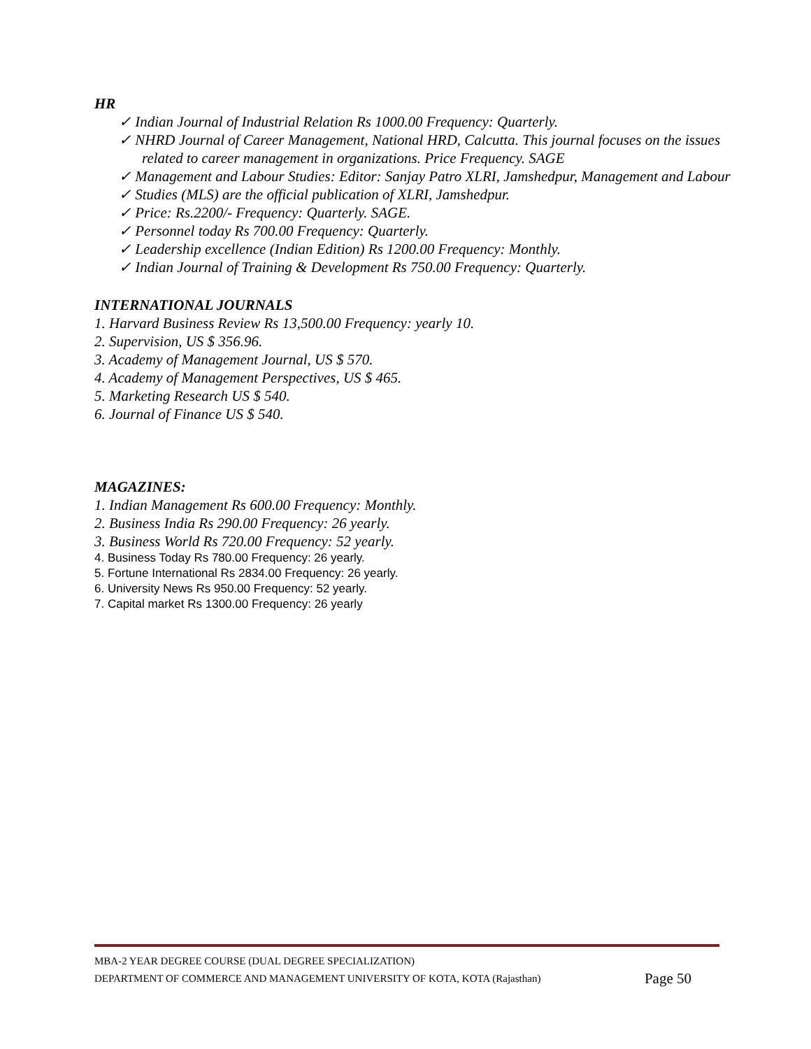HR
✓ Indian Journal of Industrial Relation Rs 1000.00 Frequency: Quarterly.
✓ NHRD Journal of Career Management, National HRD, Calcutta. This journal focuses on the issues related to career management in organizations. Price Frequency. SAGE
✓ Management and Labour Studies: Editor: Sanjay Patro XLRI, Jamshedpur, Management and Labour
✓ Studies (MLS) are the official publication of XLRI, Jamshedpur.
✓ Price: Rs.2200/- Frequency: Quarterly. SAGE.
✓ Personnel today Rs 700.00 Frequency: Quarterly.
✓ Leadership excellence (Indian Edition) Rs 1200.00 Frequency: Monthly.
✓ Indian Journal of Training & Development Rs 750.00 Frequency: Quarterly.
INTERNATIONAL JOURNALS
1. Harvard Business Review Rs 13,500.00 Frequency: yearly 10.
2. Supervision, US $ 356.96.
3. Academy of Management Journal, US $ 570.
4. Academy of Management Perspectives, US $ 465.
5. Marketing Research US $ 540.
6. Journal of Finance US $ 540.
MAGAZINES:
1. Indian Management Rs 600.00 Frequency: Monthly.
2. Business India Rs 290.00 Frequency: 26 yearly.
3. Business World Rs 720.00 Frequency: 52 yearly.
4. Business Today Rs 780.00 Frequency: 26 yearly.
5. Fortune International Rs 2834.00 Frequency: 26 yearly.
6. University News Rs 950.00 Frequency: 52 yearly.
7. Capital market Rs 1300.00 Frequency: 26 yearly
MBA-2 YEAR DEGREE COURSE (DUAL DEGREE SPECIALIZATION)
DEPARTMENT OF COMMERCE AND MANAGEMENT UNIVERSITY OF KOTA, KOTA (Rajasthan) Page 50